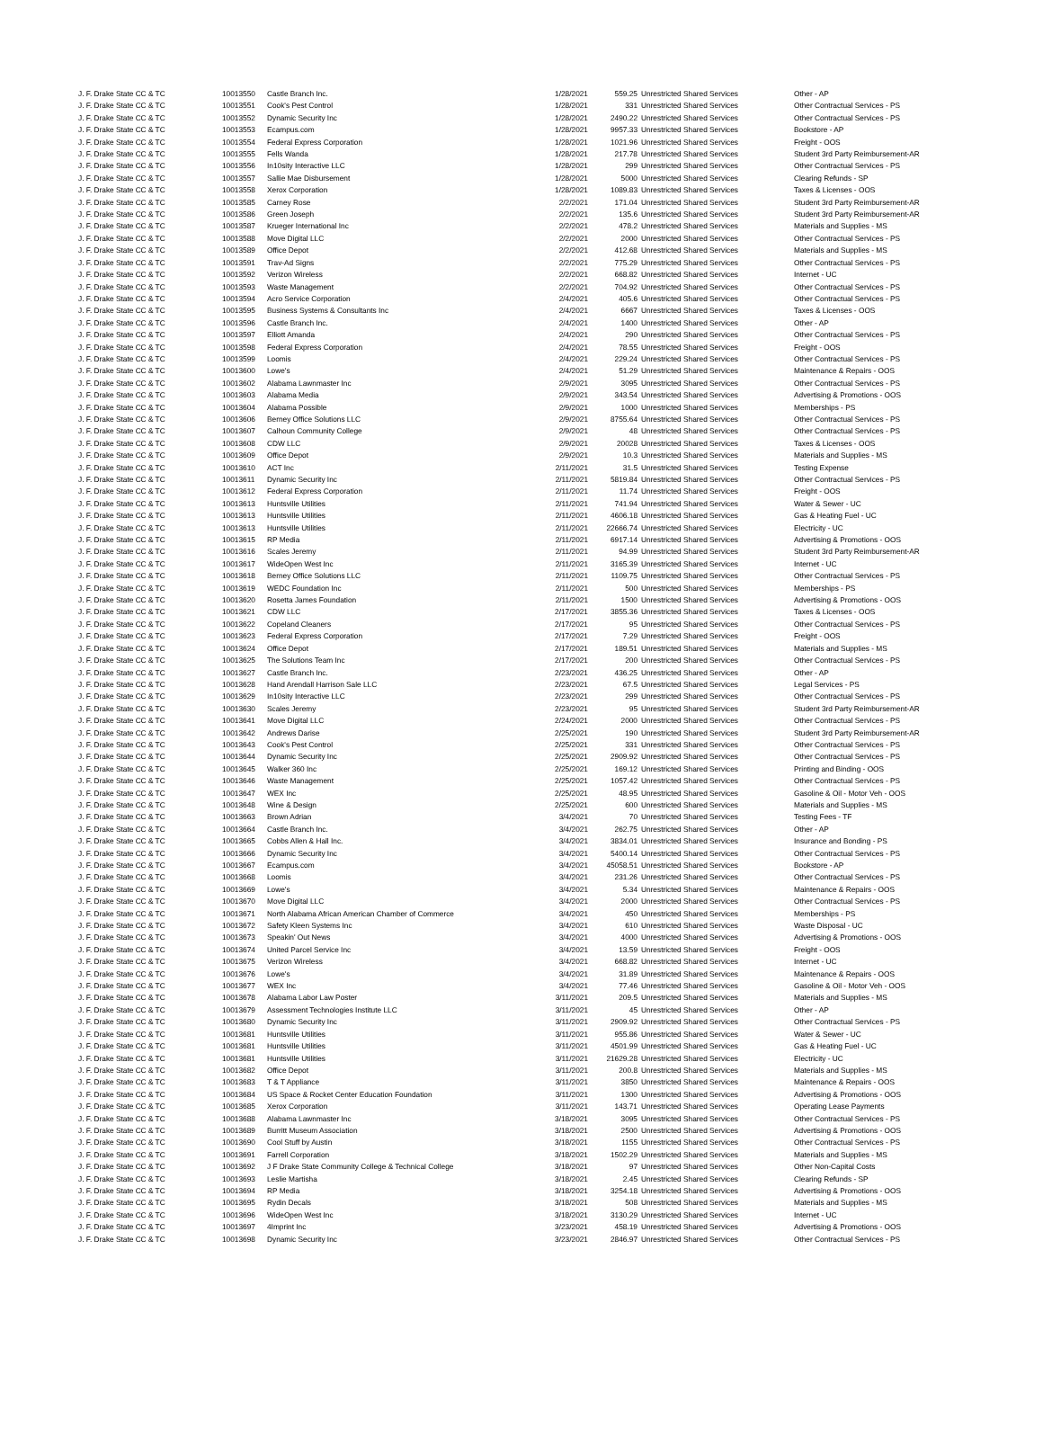| J. F. Drake State CC & TC | 10013550 | Castle Branch Inc. | 1/28/2021 | 559.25 | Unrestricted Shared Services | Other - AP |
| J. F. Drake State CC & TC | 10013551 | Cook's Pest Control | 1/28/2021 | 331 | Unrestricted Shared Services | Other Contractual Services - PS |
| J. F. Drake State CC & TC | 10013552 | Dynamic Security Inc | 1/28/2021 | 2490.22 | Unrestricted Shared Services | Other Contractual Services - PS |
| J. F. Drake State CC & TC | 10013553 | Ecampus.com | 1/28/2021 | 9957.33 | Unrestricted Shared Services | Bookstore - AP |
| J. F. Drake State CC & TC | 10013554 | Federal Express Corporation | 1/28/2021 | 1021.96 | Unrestricted Shared Services | Freight - OOS |
| J. F. Drake State CC & TC | 10013555 | Fells Wanda | 1/28/2021 | 217.78 | Unrestricted Shared Services | Student 3rd Party Reimbursement-AR |
| J. F. Drake State CC & TC | 10013556 | In10sity Interactive LLC | 1/28/2021 | 299 | Unrestricted Shared Services | Other Contractual Services - PS |
| J. F. Drake State CC & TC | 10013557 | Sallie Mae Disbursement | 1/28/2021 | 5000 | Unrestricted Shared Services | Clearing Refunds - SP |
| J. F. Drake State CC & TC | 10013558 | Xerox Corporation | 1/28/2021 | 1089.83 | Unrestricted Shared Services | Taxes & Licenses - OOS |
| J. F. Drake State CC & TC | 10013585 | Carney Rose | 2/2/2021 | 171.04 | Unrestricted Shared Services | Student 3rd Party Reimbursement-AR |
| J. F. Drake State CC & TC | 10013586 | Green Joseph | 2/2/2021 | 135.6 | Unrestricted Shared Services | Student 3rd Party Reimbursement-AR |
| J. F. Drake State CC & TC | 10013587 | Krueger International Inc | 2/2/2021 | 478.2 | Unrestricted Shared Services | Materials and Supplies - MS |
| J. F. Drake State CC & TC | 10013588 | Move Digital LLC | 2/2/2021 | 2000 | Unrestricted Shared Services | Other Contractual Services - PS |
| J. F. Drake State CC & TC | 10013589 | Office Depot | 2/2/2021 | 412.68 | Unrestricted Shared Services | Materials and Supplies - MS |
| J. F. Drake State CC & TC | 10013591 | Trav-Ad Signs | 2/2/2021 | 775.29 | Unrestricted Shared Services | Other Contractual Services - PS |
| J. F. Drake State CC & TC | 10013592 | Verizon Wireless | 2/2/2021 | 668.82 | Unrestricted Shared Services | Internet - UC |
| J. F. Drake State CC & TC | 10013593 | Waste Management | 2/2/2021 | 704.92 | Unrestricted Shared Services | Other Contractual Services - PS |
| J. F. Drake State CC & TC | 10013594 | Acro Service Corporation | 2/4/2021 | 405.6 | Unrestricted Shared Services | Other Contractual Services - PS |
| J. F. Drake State CC & TC | 10013595 | Business Systems & Consultants Inc | 2/4/2021 | 6667 | Unrestricted Shared Services | Taxes & Licenses - OOS |
| J. F. Drake State CC & TC | 10013596 | Castle Branch Inc. | 2/4/2021 | 1400 | Unrestricted Shared Services | Other - AP |
| J. F. Drake State CC & TC | 10013597 | Elliott Amanda | 2/4/2021 | 290 | Unrestricted Shared Services | Other Contractual Services - PS |
| J. F. Drake State CC & TC | 10013598 | Federal Express Corporation | 2/4/2021 | 78.55 | Unrestricted Shared Services | Freight - OOS |
| J. F. Drake State CC & TC | 10013599 | Loomis | 2/4/2021 | 229.24 | Unrestricted Shared Services | Other Contractual Services - PS |
| J. F. Drake State CC & TC | 10013600 | Lowe's | 2/4/2021 | 51.29 | Unrestricted Shared Services | Maintenance & Repairs - OOS |
| J. F. Drake State CC & TC | 10013602 | Alabama Lawnmaster Inc | 2/9/2021 | 3095 | Unrestricted Shared Services | Other Contractual Services - PS |
| J. F. Drake State CC & TC | 10013603 | Alabama Media | 2/9/2021 | 343.54 | Unrestricted Shared Services | Advertising & Promotions - OOS |
| J. F. Drake State CC & TC | 10013604 | Alabama Possible | 2/9/2021 | 1000 | Unrestricted Shared Services | Memberships - PS |
| J. F. Drake State CC & TC | 10013606 | Berney Office Solutions LLC | 2/9/2021 | 8755.64 | Unrestricted Shared Services | Other Contractual Services - PS |
| J. F. Drake State CC & TC | 10013607 | Calhoun Community College | 2/9/2021 | 48 | Unrestricted Shared Services | Other Contractual Services - PS |
| J. F. Drake State CC & TC | 10013608 | CDW LLC | 2/9/2021 | 20028 | Unrestricted Shared Services | Taxes & Licenses - OOS |
| J. F. Drake State CC & TC | 10013609 | Office Depot | 2/9/2021 | 10.3 | Unrestricted Shared Services | Materials and Supplies - MS |
| J. F. Drake State CC & TC | 10013610 | ACT Inc | 2/11/2021 | 31.5 | Unrestricted Shared Services | Testing Expense |
| J. F. Drake State CC & TC | 10013611 | Dynamic Security Inc | 2/11/2021 | 5819.84 | Unrestricted Shared Services | Other Contractual Services - PS |
| J. F. Drake State CC & TC | 10013612 | Federal Express Corporation | 2/11/2021 | 11.74 | Unrestricted Shared Services | Freight - OOS |
| J. F. Drake State CC & TC | 10013613 | Huntsville Utilities | 2/11/2021 | 741.94 | Unrestricted Shared Services | Water & Sewer - UC |
| J. F. Drake State CC & TC | 10013613 | Huntsville Utilities | 2/11/2021 | 4606.18 | Unrestricted Shared Services | Gas & Heating Fuel - UC |
| J. F. Drake State CC & TC | 10013613 | Huntsville Utilities | 2/11/2021 | 22666.74 | Unrestricted Shared Services | Electricity - UC |
| J. F. Drake State CC & TC | 10013615 | RP Media | 2/11/2021 | 6917.14 | Unrestricted Shared Services | Advertising & Promotions - OOS |
| J. F. Drake State CC & TC | 10013616 | Scales Jeremy | 2/11/2021 | 94.99 | Unrestricted Shared Services | Student 3rd Party Reimbursement-AR |
| J. F. Drake State CC & TC | 10013617 | WideOpen West Inc | 2/11/2021 | 3165.39 | Unrestricted Shared Services | Internet - UC |
| J. F. Drake State CC & TC | 10013618 | Berney Office Solutions LLC | 2/11/2021 | 1109.75 | Unrestricted Shared Services | Other Contractual Services - PS |
| J. F. Drake State CC & TC | 10013619 | WEDC Foundation Inc | 2/11/2021 | 500 | Unrestricted Shared Services | Memberships - PS |
| J. F. Drake State CC & TC | 10013620 | Rosetta James Foundation | 2/11/2021 | 1500 | Unrestricted Shared Services | Advertising & Promotions - OOS |
| J. F. Drake State CC & TC | 10013621 | CDW LLC | 2/17/2021 | 3855.36 | Unrestricted Shared Services | Taxes & Licenses - OOS |
| J. F. Drake State CC & TC | 10013622 | Copeland Cleaners | 2/17/2021 | 95 | Unrestricted Shared Services | Other Contractual Services - PS |
| J. F. Drake State CC & TC | 10013623 | Federal Express Corporation | 2/17/2021 | 7.29 | Unrestricted Shared Services | Freight - OOS |
| J. F. Drake State CC & TC | 10013624 | Office Depot | 2/17/2021 | 189.51 | Unrestricted Shared Services | Materials and Supplies - MS |
| J. F. Drake State CC & TC | 10013625 | The Solutions Team Inc | 2/17/2021 | 200 | Unrestricted Shared Services | Other Contractual Services - PS |
| J. F. Drake State CC & TC | 10013627 | Castle Branch Inc. | 2/23/2021 | 436.25 | Unrestricted Shared Services | Other - AP |
| J. F. Drake State CC & TC | 10013628 | Hand Arendall Harrison Sale LLC | 2/23/2021 | 67.5 | Unrestricted Shared Services | Legal Services - PS |
| J. F. Drake State CC & TC | 10013629 | In10sity Interactive LLC | 2/23/2021 | 299 | Unrestricted Shared Services | Other Contractual Services - PS |
| J. F. Drake State CC & TC | 10013630 | Scales Jeremy | 2/23/2021 | 95 | Unrestricted Shared Services | Student 3rd Party Reimbursement-AR |
| J. F. Drake State CC & TC | 10013641 | Move Digital LLC | 2/24/2021 | 2000 | Unrestricted Shared Services | Other Contractual Services - PS |
| J. F. Drake State CC & TC | 10013642 | Andrews Darise | 2/25/2021 | 190 | Unrestricted Shared Services | Student 3rd Party Reimbursement-AR |
| J. F. Drake State CC & TC | 10013643 | Cook's Pest Control | 2/25/2021 | 331 | Unrestricted Shared Services | Other Contractual Services - PS |
| J. F. Drake State CC & TC | 10013644 | Dynamic Security Inc | 2/25/2021 | 2909.92 | Unrestricted Shared Services | Other Contractual Services - PS |
| J. F. Drake State CC & TC | 10013645 | Walker 360 Inc | 2/25/2021 | 169.12 | Unrestricted Shared Services | Printing and Binding - OOS |
| J. F. Drake State CC & TC | 10013646 | Waste Management | 2/25/2021 | 1057.42 | Unrestricted Shared Services | Other Contractual Services - PS |
| J. F. Drake State CC & TC | 10013647 | WEX Inc | 2/25/2021 | 48.95 | Unrestricted Shared Services | Gasoline & Oil - Motor Veh - OOS |
| J. F. Drake State CC & TC | 10013648 | Wine & Design | 2/25/2021 | 600 | Unrestricted Shared Services | Materials and Supplies - MS |
| J. F. Drake State CC & TC | 10013663 | Brown Adrian | 3/4/2021 | 70 | Unrestricted Shared Services | Testing Fees - TF |
| J. F. Drake State CC & TC | 10013664 | Castle Branch Inc. | 3/4/2021 | 262.75 | Unrestricted Shared Services | Other - AP |
| J. F. Drake State CC & TC | 10013665 | Cobbs Allen & Hall Inc. | 3/4/2021 | 3834.01 | Unrestricted Shared Services | Insurance and Bonding - PS |
| J. F. Drake State CC & TC | 10013666 | Dynamic Security Inc | 3/4/2021 | 5400.14 | Unrestricted Shared Services | Other Contractual Services - PS |
| J. F. Drake State CC & TC | 10013667 | Ecampus.com | 3/4/2021 | 45058.51 | Unrestricted Shared Services | Bookstore - AP |
| J. F. Drake State CC & TC | 10013668 | Loomis | 3/4/2021 | 231.26 | Unrestricted Shared Services | Other Contractual Services - PS |
| J. F. Drake State CC & TC | 10013669 | Lowe's | 3/4/2021 | 5.34 | Unrestricted Shared Services | Maintenance & Repairs - OOS |
| J. F. Drake State CC & TC | 10013670 | Move Digital LLC | 3/4/2021 | 2000 | Unrestricted Shared Services | Other Contractual Services - PS |
| J. F. Drake State CC & TC | 10013671 | North Alabama African American Chamber of Commerce | 3/4/2021 | 450 | Unrestricted Shared Services | Memberships - PS |
| J. F. Drake State CC & TC | 10013672 | Safety Kleen Systems Inc | 3/4/2021 | 610 | Unrestricted Shared Services | Waste Disposal - UC |
| J. F. Drake State CC & TC | 10013673 | Speakin' Out News | 3/4/2021 | 4000 | Unrestricted Shared Services | Advertising & Promotions - OOS |
| J. F. Drake State CC & TC | 10013674 | United Parcel Service Inc | 3/4/2021 | 13.59 | Unrestricted Shared Services | Freight - OOS |
| J. F. Drake State CC & TC | 10013675 | Verizon Wireless | 3/4/2021 | 668.82 | Unrestricted Shared Services | Internet - UC |
| J. F. Drake State CC & TC | 10013676 | Lowe's | 3/4/2021 | 31.89 | Unrestricted Shared Services | Maintenance & Repairs - OOS |
| J. F. Drake State CC & TC | 10013677 | WEX Inc | 3/4/2021 | 77.46 | Unrestricted Shared Services | Gasoline & Oil - Motor Veh - OOS |
| J. F. Drake State CC & TC | 10013678 | Alabama Labor Law Poster | 3/11/2021 | 209.5 | Unrestricted Shared Services | Materials and Supplies - MS |
| J. F. Drake State CC & TC | 10013679 | Assessment Technologies Institute LLC | 3/11/2021 | 45 | Unrestricted Shared Services | Other - AP |
| J. F. Drake State CC & TC | 10013680 | Dynamic Security Inc | 3/11/2021 | 2909.92 | Unrestricted Shared Services | Other Contractual Services - PS |
| J. F. Drake State CC & TC | 10013681 | Huntsville Utilities | 3/11/2021 | 955.86 | Unrestricted Shared Services | Water & Sewer - UC |
| J. F. Drake State CC & TC | 10013681 | Huntsville Utilities | 3/11/2021 | 4501.99 | Unrestricted Shared Services | Gas & Heating Fuel - UC |
| J. F. Drake State CC & TC | 10013681 | Huntsville Utilities | 3/11/2021 | 21629.28 | Unrestricted Shared Services | Electricity - UC |
| J. F. Drake State CC & TC | 10013682 | Office Depot | 3/11/2021 | 200.8 | Unrestricted Shared Services | Materials and Supplies - MS |
| J. F. Drake State CC & TC | 10013683 | T & T Appliance | 3/11/2021 | 3850 | Unrestricted Shared Services | Maintenance & Repairs - OOS |
| J. F. Drake State CC & TC | 10013684 | US Space & Rocket Center Education Foundation | 3/11/2021 | 1300 | Unrestricted Shared Services | Advertising & Promotions - OOS |
| J. F. Drake State CC & TC | 10013685 | Xerox Corporation | 3/11/2021 | 143.71 | Unrestricted Shared Services | Operating Lease Payments |
| J. F. Drake State CC & TC | 10013688 | Alabama Lawnmaster Inc | 3/18/2021 | 3095 | Unrestricted Shared Services | Other Contractual Services - PS |
| J. F. Drake State CC & TC | 10013689 | Burritt Museum Association | 3/18/2021 | 2500 | Unrestricted Shared Services | Advertising & Promotions - OOS |
| J. F. Drake State CC & TC | 10013690 | Cool Stuff by Austin | 3/18/2021 | 1155 | Unrestricted Shared Services | Other Contractual Services - PS |
| J. F. Drake State CC & TC | 10013691 | Farrell Corporation | 3/18/2021 | 1502.29 | Unrestricted Shared Services | Materials and Supplies - MS |
| J. F. Drake State CC & TC | 10013692 | J F Drake State Community College & Technical College | 3/18/2021 | 97 | Unrestricted Shared Services | Other Non-Capital Costs |
| J. F. Drake State CC & TC | 10013693 | Leslie Martisha | 3/18/2021 | 2.45 | Unrestricted Shared Services | Clearing Refunds - SP |
| J. F. Drake State CC & TC | 10013694 | RP Media | 3/18/2021 | 3254.18 | Unrestricted Shared Services | Advertising & Promotions - OOS |
| J. F. Drake State CC & TC | 10013695 | Rydin Decals | 3/18/2021 | 508 | Unrestricted Shared Services | Materials and Supplies - MS |
| J. F. Drake State CC & TC | 10013696 | WideOpen West Inc | 3/18/2021 | 3130.29 | Unrestricted Shared Services | Internet - UC |
| J. F. Drake State CC & TC | 10013697 | 4Imprint Inc | 3/23/2021 | 458.19 | Unrestricted Shared Services | Advertising & Promotions - OOS |
| J. F. Drake State CC & TC | 10013698 | Dynamic Security Inc | 3/23/2021 | 2846.97 | Unrestricted Shared Services | Other Contractual Services - PS |